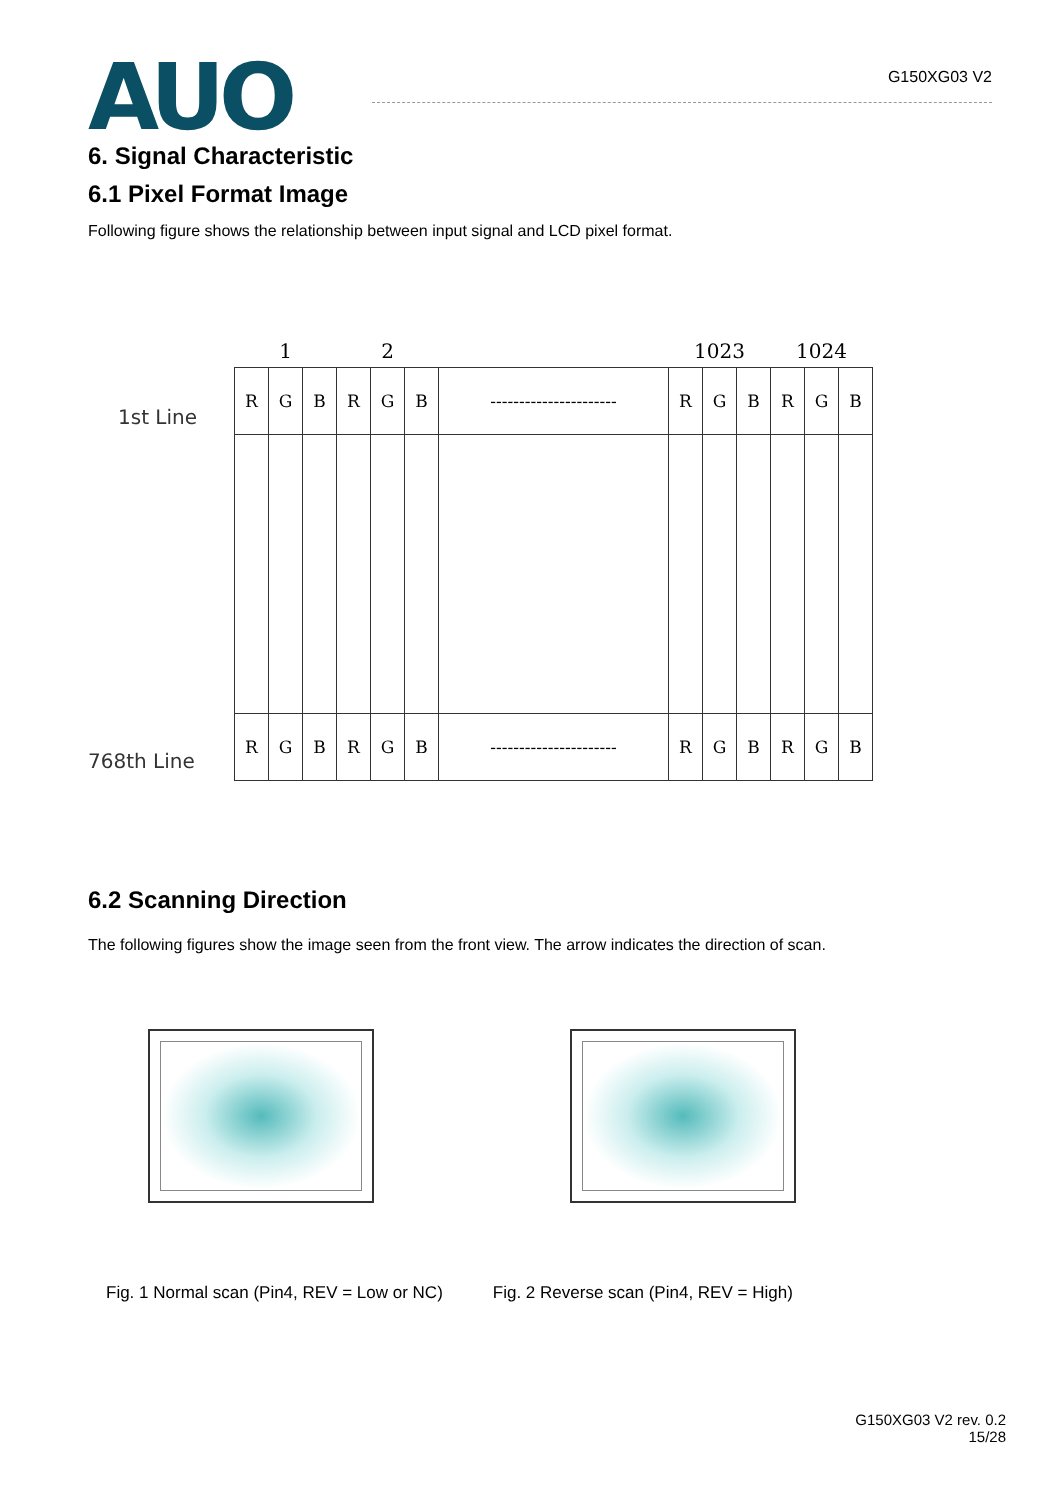AUO
G150XG03 V2
6. Signal Characteristic
6.1 Pixel Format Image
Following figure shows the relationship between input signal and LCD pixel format.
1st Line
768th Line
| 1 | | | 2 | | | | 1023 | | | 1024 | | |
| R | G | B | R | G | B | ---------------------- | R | G | B | R | G | B |
| R | G | B | R | G | B | ---------------------- | R | G | B | R | G | B |
6.2 Scanning Direction
The following figures show the image seen from the front view. The arrow indicates the direction of scan.
Fig. 1 Normal scan (Pin4, REV = Low or NC) Fig. 2 Reverse scan (Pin4, REV = High)
G150XG03 V2 rev. 0.2
15/28